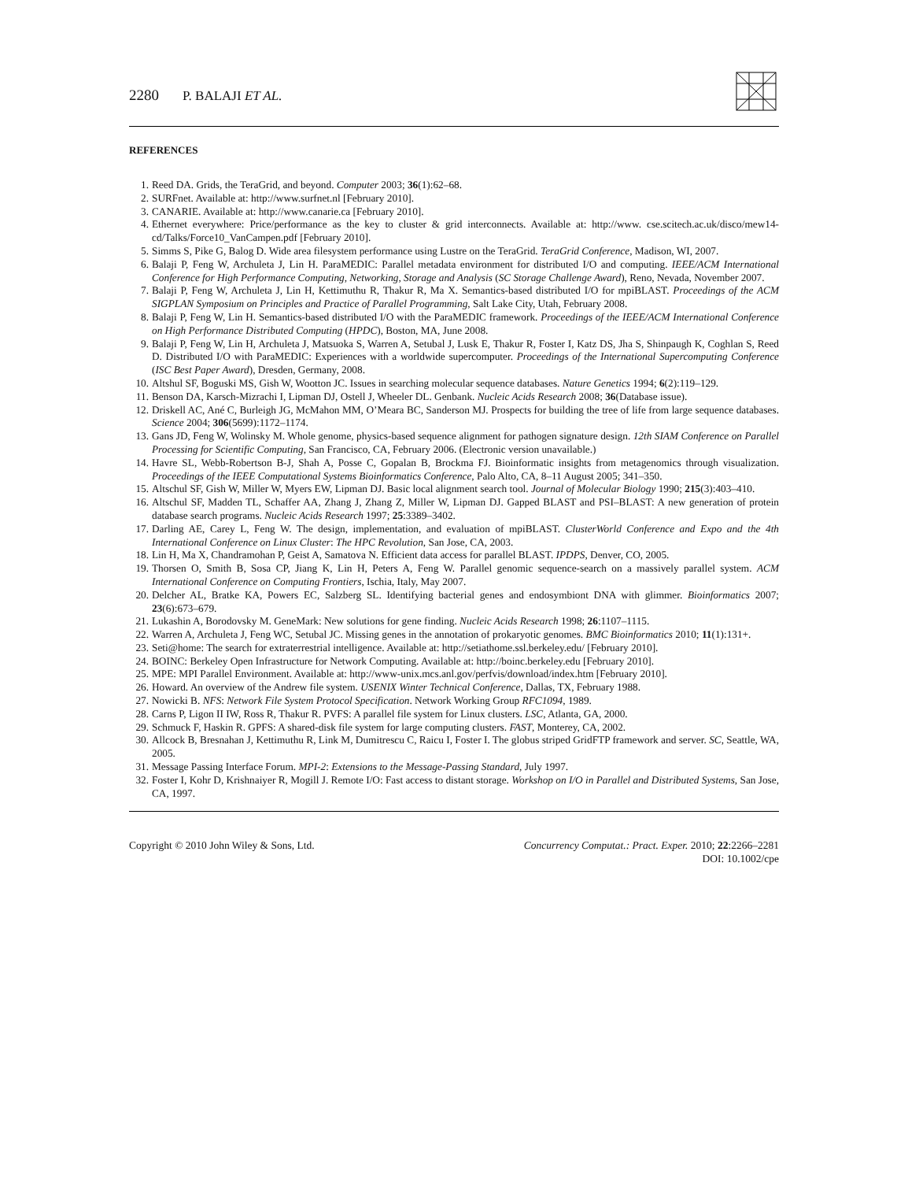2280 P. BALAJI ET AL.
REFERENCES
1. Reed DA. Grids, the TeraGrid, and beyond. Computer 2003; 36(1):62–68.
2. SURFnet. Available at: http://www.surfnet.nl [February 2010].
3. CANARIE. Available at: http://www.canarie.ca [February 2010].
4. Ethernet everywhere: Price/performance as the key to cluster & grid interconnects. Available at: http://www. cse.scitech.ac.uk/disco/mew14-cd/Talks/Force10_VanCampen.pdf [February 2010].
5. Simms S, Pike G, Balog D. Wide area filesystem performance using Lustre on the TeraGrid. TeraGrid Conference, Madison, WI, 2007.
6. Balaji P, Feng W, Archuleta J, Lin H. ParaMEDIC: Parallel metadata environment for distributed I/O and computing. IEEE/ACM International Conference for High Performance Computing, Networking, Storage and Analysis (SC Storage Challenge Award), Reno, Nevada, November 2007.
7. Balaji P, Feng W, Archuleta J, Lin H, Kettimuthu R, Thakur R, Ma X. Semantics-based distributed I/O for mpiBLAST. Proceedings of the ACM SIGPLAN Symposium on Principles and Practice of Parallel Programming, Salt Lake City, Utah, February 2008.
8. Balaji P, Feng W, Lin H. Semantics-based distributed I/O with the ParaMEDIC framework. Proceedings of the IEEE/ACM International Conference on High Performance Distributed Computing (HPDC), Boston, MA, June 2008.
9. Balaji P, Feng W, Lin H, Archuleta J, Matsuoka S, Warren A, Setubal J, Lusk E, Thakur R, Foster I, Katz DS, Jha S, Shinpaugh K, Coghlan S, Reed D. Distributed I/O with ParaMEDIC: Experiences with a worldwide supercomputer. Proceedings of the International Supercomputing Conference (ISC Best Paper Award), Dresden, Germany, 2008.
10. Altshul SF, Boguski MS, Gish W, Wootton JC. Issues in searching molecular sequence databases. Nature Genetics 1994; 6(2):119–129.
11. Benson DA, Karsch-Mizrachi I, Lipman DJ, Ostell J, Wheeler DL. Genbank. Nucleic Acids Research 2008; 36(Database issue).
12. Driskell AC, Ané C, Burleigh JG, McMahon MM, O’Meara BC, Sanderson MJ. Prospects for building the tree of life from large sequence databases. Science 2004; 306(5699):1172–1174.
13. Gans JD, Feng W, Wolinsky M. Whole genome, physics-based sequence alignment for pathogen signature design. 12th SIAM Conference on Parallel Processing for Scientific Computing, San Francisco, CA, February 2006. (Electronic version unavailable.)
14. Havre SL, Webb-Robertson B-J, Shah A, Posse C, Gopalan B, Brockma FJ. Bioinformatic insights from metagenomics through visualization. Proceedings of the IEEE Computational Systems Bioinformatics Conference, Palo Alto, CA, 8–11 August 2005; 341–350.
15. Altschul SF, Gish W, Miller W, Myers EW, Lipman DJ. Basic local alignment search tool. Journal of Molecular Biology 1990; 215(3):403–410.
16. Altschul SF, Madden TL, Schaffer AA, Zhang J, Zhang Z, Miller W, Lipman DJ. Gapped BLAST and PSI–BLAST: A new generation of protein database search programs. Nucleic Acids Research 1997; 25:3389–3402.
17. Darling AE, Carey L, Feng W. The design, implementation, and evaluation of mpiBLAST. ClusterWorld Conference and Expo and the 4th International Conference on Linux Cluster: The HPC Revolution, San Jose, CA, 2003.
18. Lin H, Ma X, Chandramohan P, Geist A, Samatova N. Efficient data access for parallel BLAST. IPDPS, Denver, CO, 2005.
19. Thorsen O, Smith B, Sosa CP, Jiang K, Lin H, Peters A, Feng W. Parallel genomic sequence-search on a massively parallel system. ACM International Conference on Computing Frontiers, Ischia, Italy, May 2007.
20. Delcher AL, Bratke KA, Powers EC, Salzberg SL. Identifying bacterial genes and endosymbiont DNA with glimmer. Bioinformatics 2007; 23(6):673–679.
21. Lukashin A, Borodovsky M. GeneMark: New solutions for gene finding. Nucleic Acids Research 1998; 26:1107–1115.
22. Warren A, Archuleta J, Feng WC, Setubal JC. Missing genes in the annotation of prokaryotic genomes. BMC Bioinformatics 2010; 11(1):131+.
23. Seti@home: The search for extraterrestrial intelligence. Available at: http://setiathome.ssl.berkeley.edu/ [February 2010].
24. BOINC: Berkeley Open Infrastructure for Network Computing. Available at: http://boinc.berkeley.edu [February 2010].
25. MPE: MPI Parallel Environment. Available at: http://www-unix.mcs.anl.gov/perfvis/download/index.htm [February 2010].
26. Howard. An overview of the Andrew file system. USENIX Winter Technical Conference, Dallas, TX, February 1988.
27. Nowicki B. NFS: Network File System Protocol Specification. Network Working Group RFC1094, 1989.
28. Carns P, Ligon II IW, Ross R, Thakur R. PVFS: A parallel file system for Linux clusters. LSC, Atlanta, GA, 2000.
29. Schmuck F, Haskin R. GPFS: A shared-disk file system for large computing clusters. FAST, Monterey, CA, 2002.
30. Allcock B, Bresnahan J, Kettimuthu R, Link M, Dumitrescu C, Raicu I, Foster I. The globus striped GridFTP framework and server. SC, Seattle, WA, 2005.
31. Message Passing Interface Forum. MPI-2: Extensions to the Message-Passing Standard, July 1997.
32. Foster I, Kohr D, Krishnaiyer R, Mogill J. Remote I/O: Fast access to distant storage. Workshop on I/O in Parallel and Distributed Systems, San Jose, CA, 1997.
Copyright © 2010 John Wiley & Sons, Ltd.
Concurrency Computat.: Pract. Exper. 2010; 22:2266–2281
DOI: 10.1002/cpe